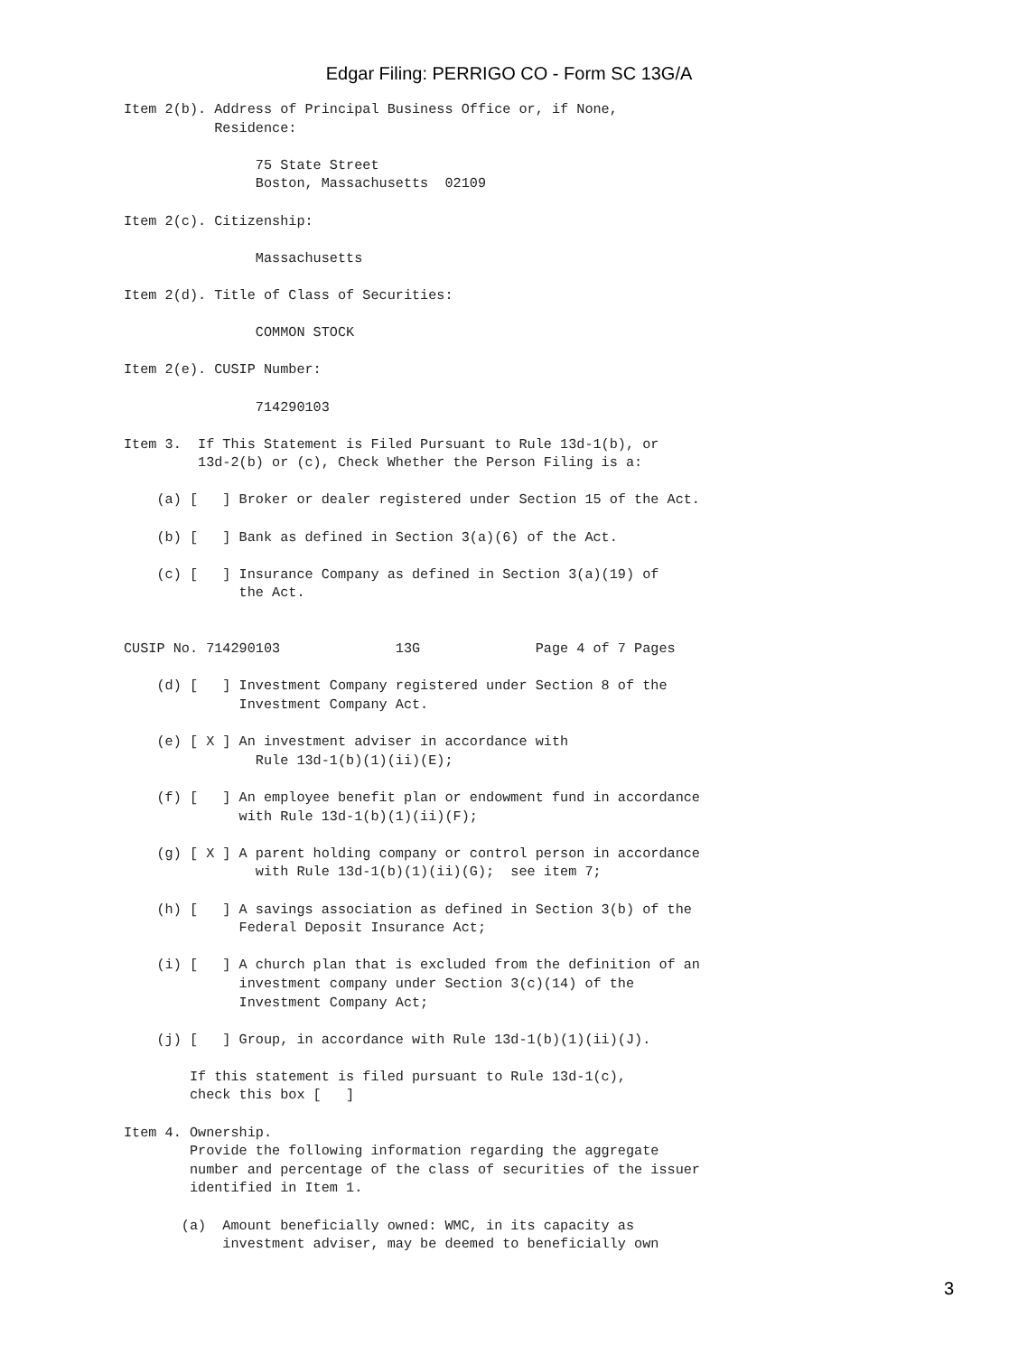Edgar Filing: PERRIGO CO - Form SC 13G/A
Item 2(b). Address of Principal Business Office or, if None,
           Residence:

                75 State Street
                Boston, Massachusetts  02109

Item 2(c). Citizenship:

                Massachusetts

Item 2(d). Title of Class of Securities:

                COMMON STOCK

Item 2(e). CUSIP Number:

                714290103

Item 3.  If This Statement is Filed Pursuant to Rule 13d-1(b), or
         13d-2(b) or (c), Check Whether the Person Filing is a:

    (a) [   ] Broker or dealer registered under Section 15 of the Act.

    (b) [   ] Bank as defined in Section 3(a)(6) of the Act.

    (c) [   ] Insurance Company as defined in Section 3(a)(19) of
              the Act.


CUSIP No. 714290103              13G              Page 4 of 7 Pages

    (d) [   ] Investment Company registered under Section 8 of the
              Investment Company Act.

    (e) [ X ] An investment adviser in accordance with
                Rule 13d-1(b)(1)(ii)(E);

    (f) [   ] An employee benefit plan or endowment fund in accordance
              with Rule 13d-1(b)(1)(ii)(F);

    (g) [ X ] A parent holding company or control person in accordance
                with Rule 13d-1(b)(1)(ii)(G);  see item 7;

    (h) [   ] A savings association as defined in Section 3(b) of the
              Federal Deposit Insurance Act;

    (i) [   ] A church plan that is excluded from the definition of an
              investment company under Section 3(c)(14) of the
              Investment Company Act;

    (j) [   ] Group, in accordance with Rule 13d-1(b)(1)(ii)(J).

        If this statement is filed pursuant to Rule 13d-1(c),
        check this box [   ]

Item 4. Ownership.
        Provide the following information regarding the aggregate
        number and percentage of the class of securities of the issuer
        identified in Item 1.

       (a)  Amount beneficially owned: WMC, in its capacity as
            investment adviser, may be deemed to beneficially own
3